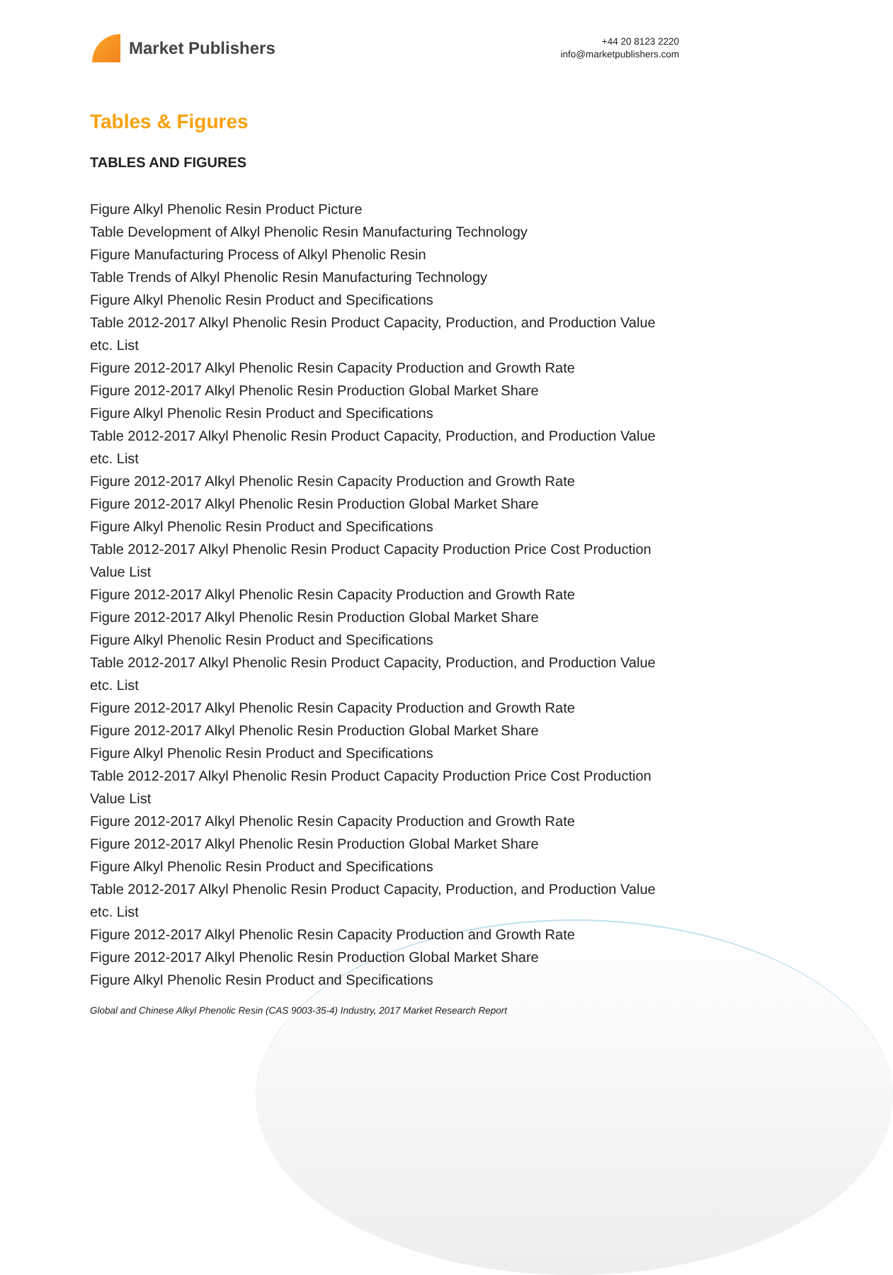Market Publishers
+44 20 8123 2220
info@marketpublishers.com
Tables & Figures
TABLES AND FIGURES
Figure Alkyl Phenolic Resin Product Picture
Table Development of Alkyl Phenolic Resin Manufacturing Technology
Figure Manufacturing Process of Alkyl Phenolic Resin
Table Trends of Alkyl Phenolic Resin Manufacturing Technology
Figure Alkyl Phenolic Resin Product and Specifications
Table 2012-2017 Alkyl Phenolic Resin Product Capacity, Production, and Production Value etc. List
Figure 2012-2017 Alkyl Phenolic Resin Capacity Production and Growth Rate
Figure 2012-2017 Alkyl Phenolic Resin Production Global Market Share
Figure Alkyl Phenolic Resin Product and Specifications
Table 2012-2017 Alkyl Phenolic Resin Product Capacity, Production, and Production Value etc. List
Figure 2012-2017 Alkyl Phenolic Resin Capacity Production and Growth Rate
Figure 2012-2017 Alkyl Phenolic Resin Production Global Market Share
Figure Alkyl Phenolic Resin Product and Specifications
Table 2012-2017 Alkyl Phenolic Resin Product Capacity Production Price Cost Production Value List
Figure 2012-2017 Alkyl Phenolic Resin Capacity Production and Growth Rate
Figure 2012-2017 Alkyl Phenolic Resin Production Global Market Share
Figure Alkyl Phenolic Resin Product and Specifications
Table 2012-2017 Alkyl Phenolic Resin Product Capacity, Production, and Production Value etc. List
Figure 2012-2017 Alkyl Phenolic Resin Capacity Production and Growth Rate
Figure 2012-2017 Alkyl Phenolic Resin Production Global Market Share
Figure Alkyl Phenolic Resin Product and Specifications
Table 2012-2017 Alkyl Phenolic Resin Product Capacity Production Price Cost Production Value List
Figure 2012-2017 Alkyl Phenolic Resin Capacity Production and Growth Rate
Figure 2012-2017 Alkyl Phenolic Resin Production Global Market Share
Figure Alkyl Phenolic Resin Product and Specifications
Table 2012-2017 Alkyl Phenolic Resin Product Capacity, Production, and Production Value etc. List
Figure 2012-2017 Alkyl Phenolic Resin Capacity Production and Growth Rate
Figure 2012-2017 Alkyl Phenolic Resin Production Global Market Share
Figure Alkyl Phenolic Resin Product and Specifications
Global and Chinese Alkyl Phenolic Resin (CAS 9003-35-4) Industry, 2017 Market Research Report